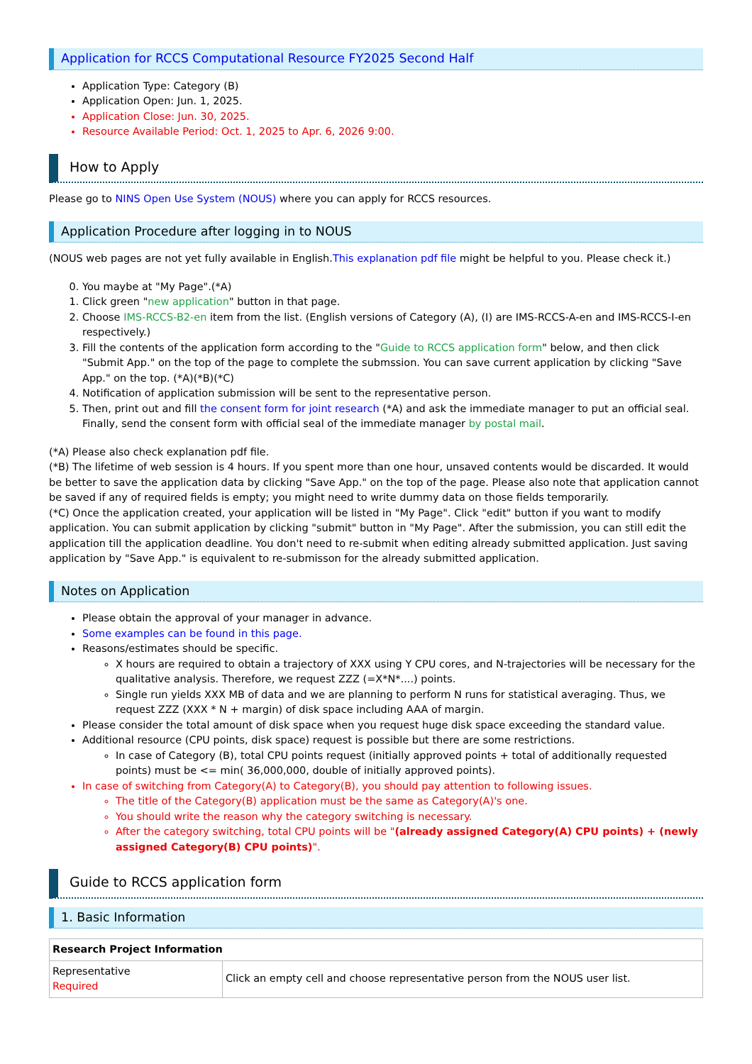Application for RCCS Computational Resource FY2025 Second Half
Application Type: Category (B)
Application Open: Jun. 1, 2025.
Application Close: Jun. 30, 2025.
Resource Available Period: Oct. 1, 2025 to Apr. 6, 2026 9:00.
How to Apply
Please go to NINS Open Use System (NOUS) where you can apply for RCCS resources.
Application Procedure after logging in to NOUS
(NOUS web pages are not yet fully available in English.This explanation pdf file might be helpful to you. Please check it.)
0. You maybe at "My Page".(*A)
1. Click green "new application" button in that page.
2. Choose IMS-RCCS-B2-en item from the list. (English versions of Category (A), (I) are IMS-RCCS-A-en and IMS-RCCS-I-en respectively.)
3. Fill the contents of the application form according to the "Guide to RCCS application form" below, and then click "Submit App." on the top of the page to complete the submssion. You can save current application by clicking "Save App." on the top. (*A)(*B)(*C)
4. Notification of application submission will be sent to the representative person.
5. Then, print out and fill the consent form for joint research (*A) and ask the immediate manager to put an official seal. Finally, send the consent form with official seal of the immediate manager by postal mail.
(*A) Please also check explanation pdf file.
(*B) The lifetime of web session is 4 hours. If you spent more than one hour, unsaved contents would be discarded. It would be better to save the application data by clicking "Save App." on the top of the page. Please also note that application cannot be saved if any of required fields is empty; you might need to write dummy data on those fields temporarily.
(*C) Once the application created, your application will be listed in "My Page". Click "edit" button if you want to modify application. You can submit application by clicking "submit" button in "My Page". After the submission, you can still edit the application till the application deadline. You don't need to re-submit when editing already submitted application. Just saving application by "Save App." is equivalent to re-submisson for the already submitted application.
Notes on Application
Please obtain the approval of your manager in advance.
Some examples can be found in this page.
Reasons/estimates should be specific.
X hours are required to obtain a trajectory of XXX using Y CPU cores, and N-trajectories will be necessary for the qualitative analysis. Therefore, we request ZZZ (=X*N*....) points.
Single run yields XXX MB of data and we are planning to perform N runs for statistical averaging. Thus, we request ZZZ (XXX * N + margin) of disk space including AAA of margin.
Please consider the total amount of disk space when you request huge disk space exceeding the standard value.
Additional resource (CPU points, disk space) request is possible but there are some restrictions.
In case of Category (B), total CPU points request (initially approved points + total of additionally requested points) must be <= min( 36,000,000, double of initially approved points).
In case of switching from Category(A) to Category(B), you should pay attention to following issues.
The title of the Category(B) application must be the same as Category(A)'s one.
You should write the reason why the category switching is necessary.
After the category switching, total CPU points will be "(already assigned Category(A) CPU points) + (newly assigned Category(B) CPU points)".
Guide to RCCS application form
1. Basic Information
| Research Project Information | |
| --- | --- |
| Representative Required | Click an empty cell and choose representative person from the NOUS user list. |